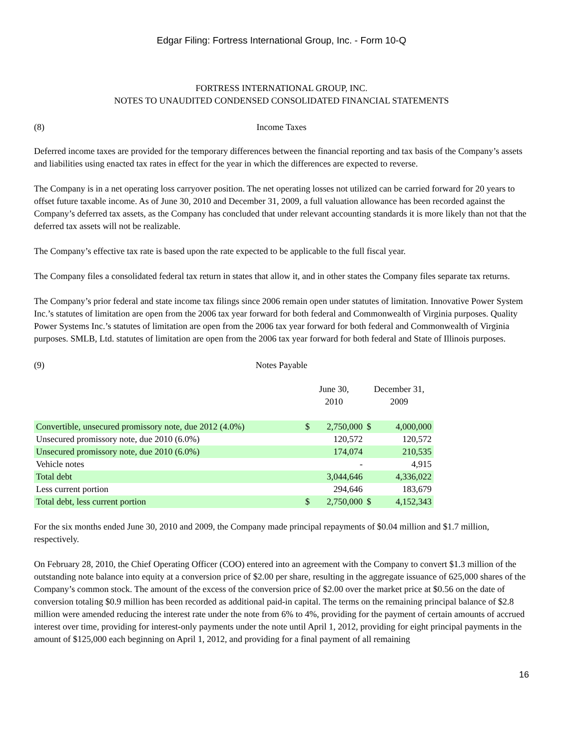Edgar Filing: Fortress International Group, Inc. - Form 10-Q
FORTRESS INTERNATIONAL GROUP, INC.
NOTES TO UNAUDITED CONDENSED CONSOLIDATED FINANCIAL STATEMENTS
(8) Income Taxes
Deferred income taxes are provided for the temporary differences between the financial reporting and tax basis of the Company’s assets and liabilities using enacted tax rates in effect for the year in which the differences are expected to reverse.
The Company is in a net operating loss carryover position. The net operating losses not utilized can be carried forward for 20 years to offset future taxable income. As of June 30, 2010 and December 31, 2009, a full valuation allowance has been recorded against the Company’s deferred tax assets, as the Company has concluded that under relevant accounting standards it is more likely than not that the deferred tax assets will not be realizable.
The Company’s effective tax rate is based upon the rate expected to be applicable to the full fiscal year.
The Company files a consolidated federal tax return in states that allow it, and in other states the Company files separate tax returns.
The Company’s prior federal and state income tax filings since 2006 remain open under statutes of limitation. Innovative Power System Inc.’s statutes of limitation are open from the 2006 tax year forward for both federal and Commonwealth of Virginia purposes. Quality Power Systems Inc.’s statutes of limitation are open from the 2006 tax year forward for both federal and Commonwealth of Virginia purposes. SMLB, Ltd. statutes of limitation are open from the 2006 tax year forward for both federal and State of Illinois purposes.
(9) Notes Payable
| | June 30, 2010 | | December 31, 2009 | |
| --- | --- | --- | --- | --- |
| Convertible, unsecured promissory note, due 2012 (4.0%) | $ | 2,750,000 | $ | 4,000,000 |
| Unsecured promissory note, due 2010 (6.0%) | | 120,572 | | 120,572 |
| Unsecured promissory note, due 2010 (6.0%) | | 174,074 | | 210,535 |
| Vehicle notes | | - | | 4,915 |
| Total debt | | 3,044,646 | | 4,336,022 |
| Less current portion | | 294,646 | | 183,679 |
| Total debt, less current portion | $ | 2,750,000 | $ | 4,152,343 |
For the six months ended June 30, 2010 and 2009, the Company made principal repayments of $0.04 million and $1.7 million, respectively.
On February 28, 2010, the Chief Operating Officer (COO) entered into an agreement with the Company to convert $1.3 million of the outstanding note balance into equity at a conversion price of $2.00 per share, resulting in the aggregate issuance of 625,000 shares of the Company’s common stock. The amount of the excess of the conversion price of $2.00 over the market price at $0.56 on the date of conversion totaling $0.9 million has been recorded as additional paid-in capital. The terms on the remaining principal balance of $2.8 million were amended reducing the interest rate under the note from 6% to 4%, providing for the payment of certain amounts of accrued interest over time, providing for interest-only payments under the note until April 1, 2012, providing for eight principal payments in the amount of $125,000 each beginning on April 1, 2012, and providing for a final payment of all remaining
16